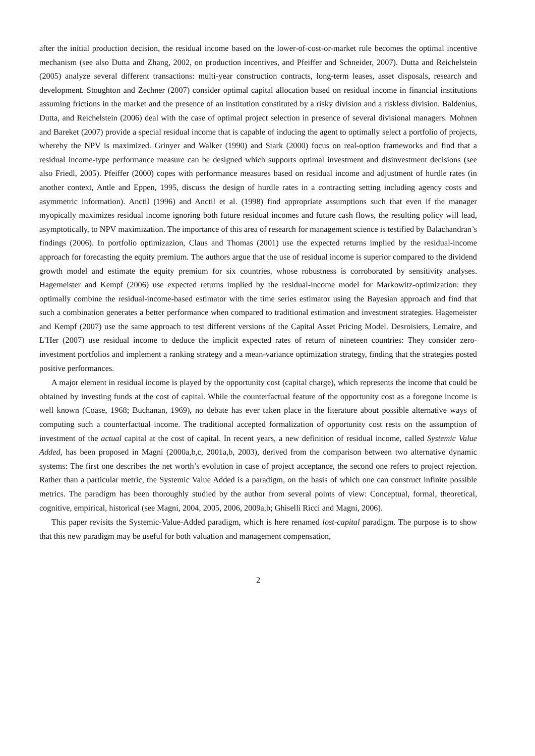after the initial production decision, the residual income based on the lower-of-cost-or-market rule becomes the optimal incentive mechanism (see also Dutta and Zhang, 2002, on production incentives, and Pfeiffer and Schneider, 2007). Dutta and Reichelstein (2005) analyze several different transactions: multi-year construction contracts, long-term leases, asset disposals, research and development. Stoughton and Zechner (2007) consider optimal capital allocation based on residual income in financial institutions assuming frictions in the market and the presence of an institution constituted by a risky division and a riskless division. Baldenius, Dutta, and Reichelstein (2006) deal with the case of optimal project selection in presence of several divisional managers. Mohnen and Bareket (2007) provide a special residual income that is capable of inducing the agent to optimally select a portfolio of projects, whereby the NPV is maximized. Grinyer and Walker (1990) and Stark (2000) focus on real-option frameworks and find that a residual income-type performance measure can be designed which supports optimal investment and disinvestment decisions (see also Friedl, 2005). Pfeiffer (2000) copes with performance measures based on residual income and adjustment of hurdle rates (in another context, Antle and Eppen, 1995, discuss the design of hurdle rates in a contracting setting including agency costs and asymmetric information). Anctil (1996) and Anctil et al. (1998) find appropriate assumptions such that even if the manager myopically maximizes residual income ignoring both future residual incomes and future cash flows, the resulting policy will lead, asymptotically, to NPV maximization. The importance of this area of research for management science is testified by Balachandran’s findings (2006). In portfolio optimizazion, Claus and Thomas (2001) use the expected returns implied by the residual-income approach for forecasting the equity premium. The authors argue that the use of residual income is superior compared to the dividend growth model and estimate the equity premium for six countries, whose robustness is corroborated by sensitivity analyses. Hagemeister and Kempf (2006) use expected returns implied by the residual-income model for Markowitz-optimization: they optimally combine the residual-income-based estimator with the time series estimator using the Bayesian approach and find that such a combination generates a better performance when compared to traditional estimation and investment strategies. Hagemeister and Kempf (2007) use the same approach to test different versions of the Capital Asset Pricing Model. Desroisiers, Lemaire, and L’Her (2007) use residual income to deduce the implicit expected rates of return of nineteen countries: They consider zero-investment portfolios and implement a ranking strategy and a mean-variance optimization strategy, finding that the strategies posted positive performances.
A major element in residual income is played by the opportunity cost (capital charge), which represents the income that could be obtained by investing funds at the cost of capital. While the counterfactual feature of the opportunity cost as a foregone income is well known (Coase, 1968; Buchanan, 1969), no debate has ever taken place in the literature about possible alternative ways of computing such a counterfactual income. The traditional accepted formalization of opportunity cost rests on the assumption of investment of the actual capital at the cost of capital. In recent years, a new definition of residual income, called Systemic Value Added, has been proposed in Magni (2000a,b,c, 2001a,b, 2003), derived from the comparison between two alternative dynamic systems: The first one describes the net worth’s evolution in case of project acceptance, the second one refers to project rejection. Rather than a particular metric, the Systemic Value Added is a paradigm, on the basis of which one can construct infinite possible metrics. The paradigm has been thoroughly studied by the author from several points of view: Conceptual, formal, theoretical, cognitive, empirical, historical (see Magni, 2004, 2005, 2006, 2009a,b; Ghiselli Ricci and Magni, 2006).
This paper revisits the Systemic-Value-Added paradigm, which is here renamed lost-capital paradigm. The purpose is to show that this new paradigm may be useful for both valuation and management compensation,
2